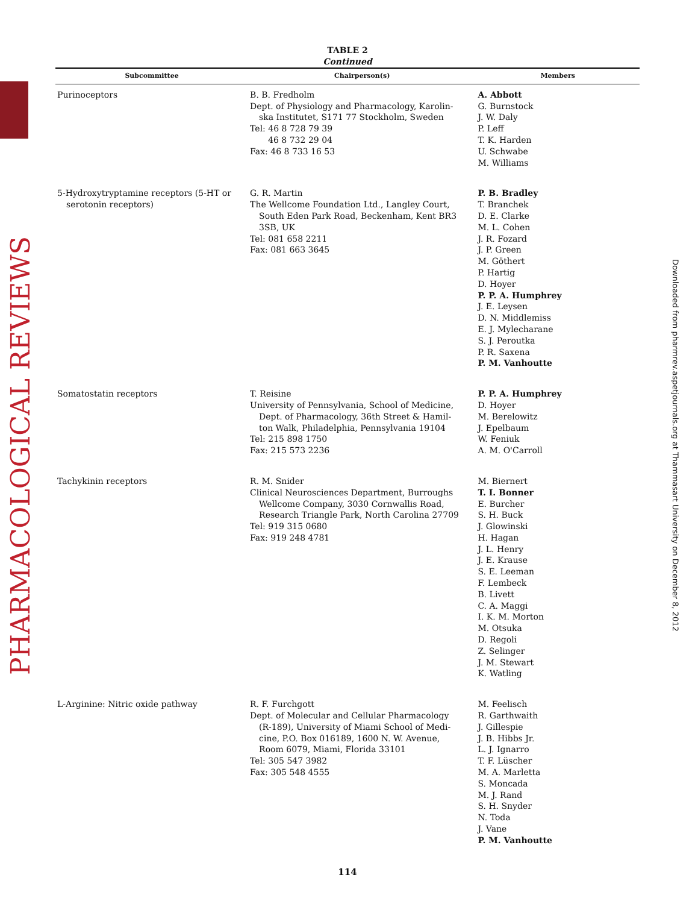PHARMACOLOGICAL REVIEWS
Downloaded from pharmrev.aspetjournals.org at Thammasart University on December 8, 2012
TABLE 2
Continued
| Subcommittee | Chairperson(s) | Members |
| --- | --- | --- |
| Purinoceptors | B. B. Fredholm Dept. of Physiology and Pharmacology, Karolin- ska Institutet, S171 77 Stockholm, Sweden Tel: 46 8 728 79 39 46 8 732 29 04 Fax: 46 8 733 16 53 | A. Abbott G. Burnstock J. W. Daly P. Leff T. K. Harden U. Schwabe M. Williams |
| 5-Hydroxytryptamine receptors (5-HT or serotonin receptors) | G. R. Martin The Wellcome Foundation Ltd., Langley Court, South Eden Park Road, Beckenham, Kent BR3 3SB, UK Tel: 081 658 2211 Fax: 081 663 3645 | P. B. Bradley T. Branchek D. E. Clarke M. L. Cohen J. R. Fozard J. P. Green M. Göthert P. Hartig D. Hoyer P. P. A. Humphrey J. E. Leysen D. N. Middlemiss E. J. Mylecharane S. J. Peroutka P. R. Saxena P. M. Vanhoutte |
| Somatostatin receptors | T. Reisine University of Pennsylvania, School of Medicine, Dept. of Pharmacology, 36th Street & Hamil- ton Walk, Philadelphia, Pennsylvania 19104 Tel: 215 898 1750 Fax: 215 573 2236 | P. P. A. Humphrey D. Hoyer M. Berelowitz J. Epelbaum W. Feniuk A. M. O'Carroll |
| Tachykinin receptors | R. M. Snider Clinical Neurosciences Department, Burroughs Wellcome Company, 3030 Cornwallis Road, Research Triangle Park, North Carolina 27709 Tel: 919 315 0680 Fax: 919 248 4781 | M. Biernert T. I. Bonner E. Burcher S. H. Buck J. Glowinski H. Hagan J. L. Henry J. E. Krause S. E. Leeman F. Lembeck B. Livett C. A. Maggi I. K. M. Morton M. Otsuka D. Regoli Z. Selinger J. M. Stewart K. Watling |
| L-Arginine: Nitric oxide pathway | R. F. Furchgott Dept. of Molecular and Cellular Pharmacology (R-189), University of Miami School of Medi- cine, P.O. Box 016189, 1600 N. W. Avenue, Room 6079, Miami, Florida 33101 Tel: 305 547 3982 Fax: 305 548 4555 | M. Feelisch R. Garthwaith J. Gillespie J. B. Hibbs Jr. L. J. Ignarro T. F. Lüscher M. A. Marletta S. Moncada M. J. Rand S. H. Snyder N. Toda J. Vane P. M. Vanhoutte |
114